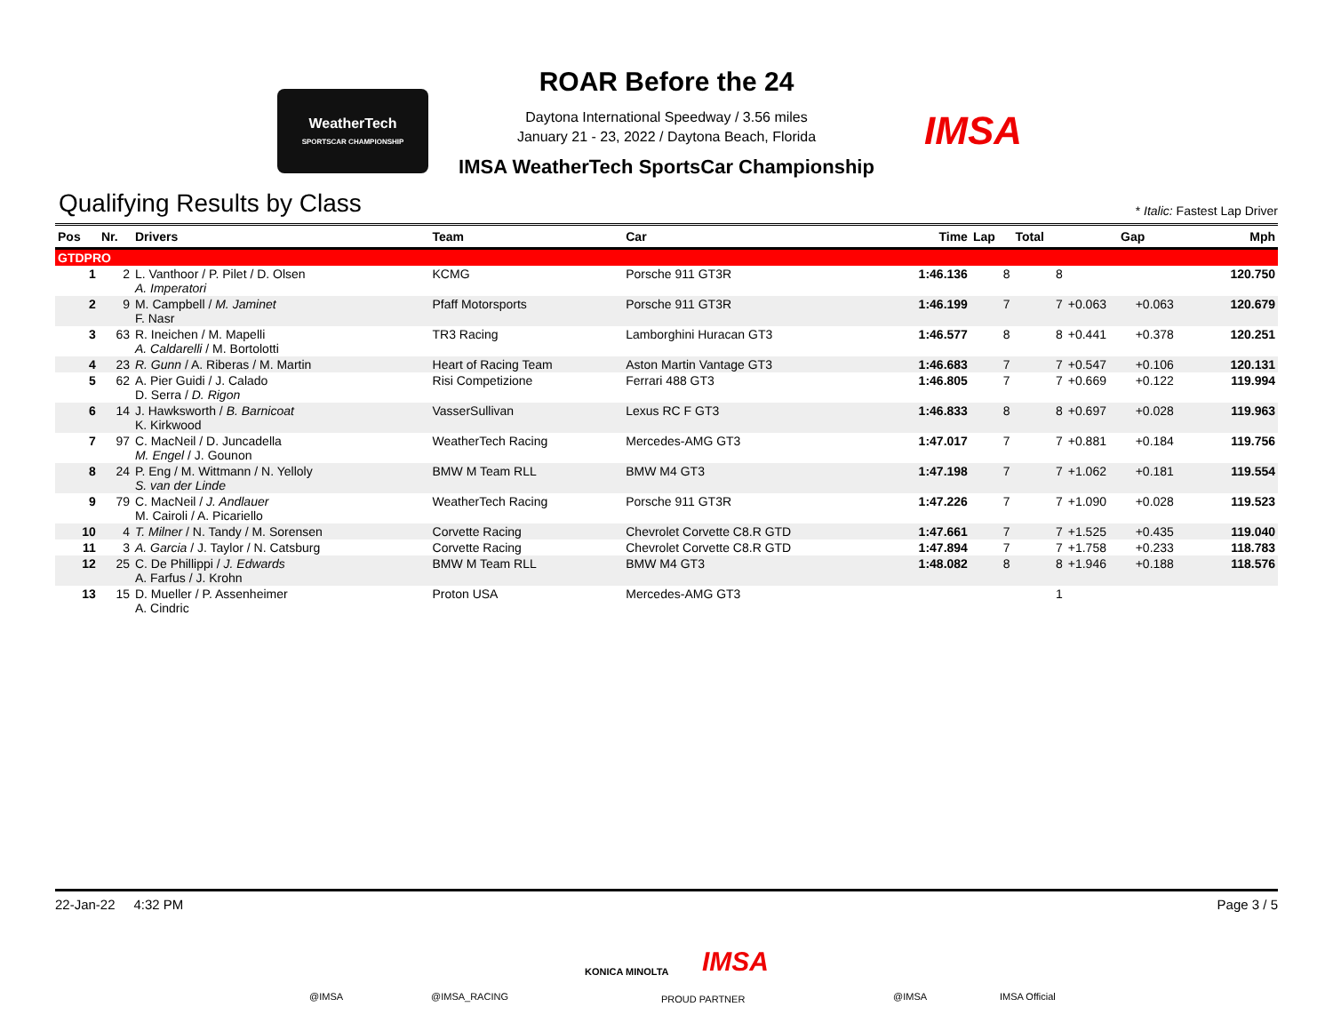WeatherTech
SPORTSCAR CHAMPIONSHIP
IMSA
ROAR Before the 24
Daytona International Speedway / 3.56 miles
January 21 - 23, 2022 / Daytona Beach, Florida
IMSA WeatherTech SportsCar Championship
Qualifying Results by Class
* Italic: Fastest Lap Driver
| Pos | Nr. | Drivers | Team | Car | Time | Lap | Total | Gap | | Mph |
| --- | --- | --- | --- | --- | --- | --- | --- | --- | --- | --- |
| GTDPRO | | | | | | | | | | |
| 1 | 2 | L. Vanthoor / P. Pilet / D. Olsen A. Imperatori | KCMG | Porsche 911 GT3R | 1:46.136 | 8 | 8 | | | 120.750 |
| 2 | 9 | M. Campbell / M. Jaminet F. Nasr | Pfaff Motorsports | Porsche 911 GT3R | 1:46.199 | 7 | 7 | +0.063 | +0.063 | 120.679 |
| 3 | 63 | R. Ineichen / M. Mapelli A. Caldarelli / M. Bortolotti | TR3 Racing | Lamborghini Huracan GT3 | 1:46.577 | 8 | 8 | +0.441 | +0.378 | 120.251 |
| 4 | 23 | R. Gunn / A. Riberas / M. Martin | Heart of Racing Team | Aston Martin Vantage GT3 | 1:46.683 | 7 | 7 | +0.547 | +0.106 | 120.131 |
| 5 | 62 | A. Pier Guidi / J. Calado D. Serra / D. Rigon | Risi Competizione | Ferrari 488 GT3 | 1:46.805 | 7 | 7 | +0.669 | +0.122 | 119.994 |
| 6 | 14 | J. Hawksworth / B. Barnicoat K. Kirkwood | VasserSullivan | Lexus RC F GT3 | 1:46.833 | 8 | 8 | +0.697 | +0.028 | 119.963 |
| 7 | 97 | C. MacNeil / D. Juncadella M. Engel / J. Gounon | WeatherTech Racing | Mercedes-AMG GT3 | 1:47.017 | 7 | 7 | +0.881 | +0.184 | 119.756 |
| 8 | 24 | P. Eng / M. Wittmann / N. Yelloly S. van der Linde | BMW M Team RLL | BMW M4 GT3 | 1:47.198 | 7 | 7 | +1.062 | +0.181 | 119.554 |
| 9 | 79 | C. MacNeil / J. Andlauer M. Cairoli / A. Picariello | WeatherTech Racing | Porsche 911 GT3R | 1:47.226 | 7 | 7 | +1.090 | +0.028 | 119.523 |
| 10 | 4 | T. Milner / N. Tandy / M. Sorensen | Corvette Racing | Chevrolet Corvette C8.R GTD | 1:47.661 | 7 | 7 | +1.525 | +0.435 | 119.040 |
| 11 | 3 | A. Garcia / J. Taylor / N. Catsburg | Corvette Racing | Chevrolet Corvette C8.R GTD | 1:47.894 | 7 | 7 | +1.758 | +0.233 | 118.783 |
| 12 | 25 | C. De Phillippi / J. Edwards A. Farfus / J. Krohn | BMW M Team RLL | BMW M4 GT3 | 1:48.082 | 8 | 8 | +1.946 | +0.188 | 118.576 |
| 13 | 15 | D. Mueller / P. Assenheimer A. Cindric | Proton USA | Mercedes-AMG GT3 | | | 1 | | | |
22-Jan-22 4:32 PM Page 3 / 5
@IMSA @IMSA_RACING
KONICA MINOLTA IMSA
PROUD PARTNER @IMSA IMSA Official